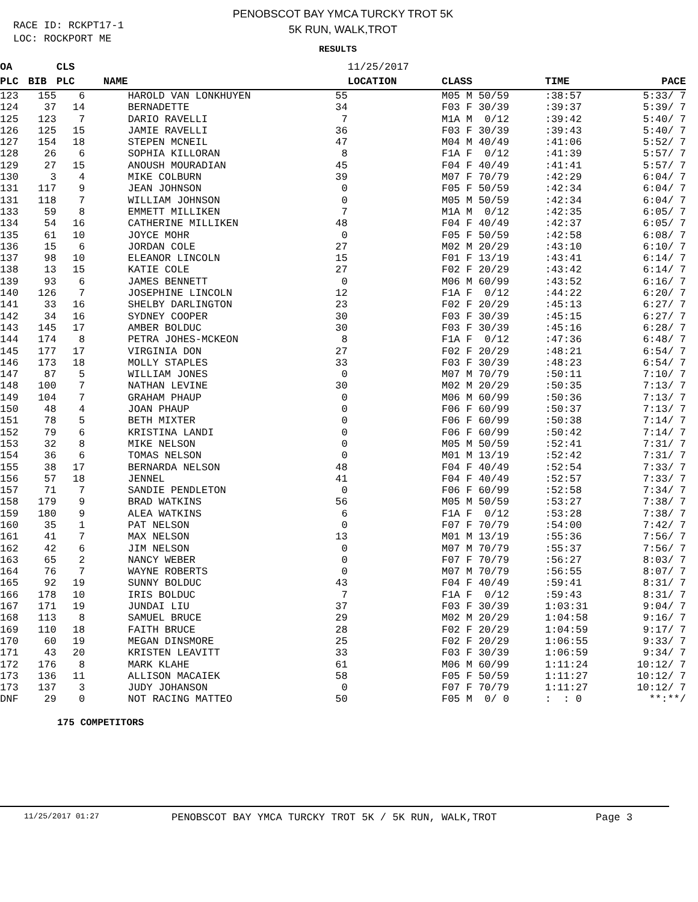PENOBSCOT BAY YMCA TURCKY TROT 5K
5K RUN, WALK,TROT
RACE ID: RCKPT17-1
LOC: ROCKPORT ME
RESULTS
| OA | | CLS | | | 11/25/2017 | | | |
| --- | --- | --- | --- | --- | --- | --- | --- | --- |
| PLC | BIB | PLC | NAME | | LOCATION | CLASS | TIME | PACE |
| 123 | 155 | 6 | HAROLD VAN LONKHUYEN | 55 | | M05 M 50/59 | :38:57 | 5:33/ 7 |
| 124 | 37 | 14 | BERNADETTE | 34 | | F03 F 30/39 | :39:37 | 5:39/ 7 |
| 125 | 123 | 7 | DARIO RAVELLI | 7 | | M1A M 0/12 | :39:42 | 5:40/ 7 |
| 126 | 125 | 15 | JAMIE RAVELLI | 36 | | F03 F 30/39 | :39:43 | 5:40/ 7 |
| 127 | 154 | 18 | STEPEN MCNEIL | 47 | | M04 M 40/49 | :41:06 | 5:52/ 7 |
| 128 | 26 | 6 | SOPHIA KILLORAN | 8 | | F1A F 0/12 | :41:39 | 5:57/ 7 |
| 129 | 27 | 15 | ANOUSH MOURADIAN | 45 | | F04 F 40/49 | :41:41 | 5:57/ 7 |
| 130 | 3 | 4 | MIKE COLBURN | 39 | | M07 F 70/79 | :42:29 | 6:04/ 7 |
| 131 | 117 | 9 | JEAN JOHNSON | 0 | | F05 F 50/59 | :42:34 | 6:04/ 7 |
| 131 | 118 | 7 | WILLIAM JOHNSON | 0 | | M05 M 50/59 | :42:34 | 6:04/ 7 |
| 133 | 59 | 8 | EMMETT MILLIKEN | 7 | | M1A M 0/12 | :42:35 | 6:05/ 7 |
| 134 | 54 | 16 | CATHERINE MILLIKEN | 48 | | F04 F 40/49 | :42:37 | 6:05/ 7 |
| 135 | 61 | 10 | JOYCE MOHR | 0 | | F05 F 50/59 | :42:58 | 6:08/ 7 |
| 136 | 15 | 6 | JORDAN COLE | 27 | | M02 M 20/29 | :43:10 | 6:10/ 7 |
| 137 | 98 | 10 | ELEANOR LINCOLN | 15 | | F01 F 13/19 | :43:41 | 6:14/ 7 |
| 138 | 13 | 15 | KATIE COLE | 27 | | F02 F 20/29 | :43:42 | 6:14/ 7 |
| 139 | 93 | 6 | JAMES BENNETT | 0 | | M06 M 60/99 | :43:52 | 6:16/ 7 |
| 140 | 126 | 7 | JOSEPHINE LINCOLN | 12 | | F1A F 0/12 | :44:22 | 6:20/ 7 |
| 141 | 33 | 16 | SHELBY DARLINGTON | 23 | | F02 F 20/29 | :45:13 | 6:27/ 7 |
| 142 | 34 | 16 | SYDNEY COOPER | 30 | | F03 F 30/39 | :45:15 | 6:27/ 7 |
| 143 | 145 | 17 | AMBER BOLDUC | 30 | | F03 F 30/39 | :45:16 | 6:28/ 7 |
| 144 | 174 | 8 | PETRA JOHES-MCKEON | 8 | | F1A F 0/12 | :47:36 | 6:48/ 7 |
| 145 | 177 | 17 | VIRGINIA DON | 27 | | F02 F 20/29 | :48:21 | 6:54/ 7 |
| 146 | 173 | 18 | MOLLY STAPLES | 33 | | F03 F 30/39 | :48:23 | 6:54/ 7 |
| 147 | 87 | 5 | WILLIAM JONES | 0 | | M07 M 70/79 | :50:11 | 7:10/ 7 |
| 148 | 100 | 7 | NATHAN LEVINE | 30 | | M02 M 20/29 | :50:35 | 7:13/ 7 |
| 149 | 104 | 7 | GRAHAM PHAUP | 0 | | M06 M 60/99 | :50:36 | 7:13/ 7 |
| 150 | 48 | 4 | JOAN PHAUP | 0 | | F06 F 60/99 | :50:37 | 7:13/ 7 |
| 151 | 78 | 5 | BETH MIXTER | 0 | | F06 F 60/99 | :50:38 | 7:14/ 7 |
| 152 | 79 | 6 | KRISTINA LANDI | 0 | | F06 F 60/99 | :50:42 | 7:14/ 7 |
| 153 | 32 | 8 | MIKE NELSON | 0 | | M05 M 50/59 | :52:41 | 7:31/ 7 |
| 154 | 36 | 6 | TOMAS NELSON | 0 | | M01 M 13/19 | :52:42 | 7:31/ 7 |
| 155 | 38 | 17 | BERNARDA NELSON | 48 | | F04 F 40/49 | :52:54 | 7:33/ 7 |
| 156 | 57 | 18 | JENNEL | 41 | | F04 F 40/49 | :52:57 | 7:33/ 7 |
| 157 | 71 | 7 | SANDIE PENDLETON | 0 | | F06 F 60/99 | :52:58 | 7:34/ 7 |
| 158 | 179 | 9 | BRAD WATKINS | 56 | | M05 M 50/59 | :53:27 | 7:38/ 7 |
| 159 | 180 | 9 | ALEA WATKINS | 6 | | F1A F 0/12 | :53:28 | 7:38/ 7 |
| 160 | 35 | 1 | PAT NELSON | 0 | | F07 F 70/79 | :54:00 | 7:42/ 7 |
| 161 | 41 | 7 | MAX NELSON | 13 | | M01 M 13/19 | :55:36 | 7:56/ 7 |
| 162 | 42 | 6 | JIM NELSON | 0 | | M07 M 70/79 | :55:37 | 7:56/ 7 |
| 163 | 65 | 2 | NANCY WEBER | 0 | | F07 F 70/79 | :56:27 | 8:03/ 7 |
| 164 | 76 | 7 | WAYNE ROBERTS | 0 | | M07 M 70/79 | :56:55 | 8:07/ 7 |
| 165 | 92 | 19 | SUNNY BOLDUC | 43 | | F04 F 40/49 | :59:41 | 8:31/ 7 |
| 166 | 178 | 10 | IRIS BOLDUC | 7 | | F1A F 0/12 | :59:43 | 8:31/ 7 |
| 167 | 171 | 19 | JUNDAI LIU | 37 | | F03 F 30/39 | 1:03:31 | 9:04/ 7 |
| 168 | 113 | 8 | SAMUEL BRUCE | 29 | | M02 M 20/29 | 1:04:58 | 9:16/ 7 |
| 169 | 110 | 18 | FAITH BRUCE | 28 | | F02 F 20/29 | 1:04:59 | 9:17/ 7 |
| 170 | 60 | 19 | MEGAN DINSMORE | 25 | | F02 F 20/29 | 1:06:55 | 9:33/ 7 |
| 171 | 43 | 20 | KRISTEN LEAVITT | 33 | | F03 F 30/39 | 1:06:59 | 9:34/ 7 |
| 172 | 176 | 8 | MARK KLAHE | 61 | | M06 M 60/99 | 1:11:24 | 10:12/ 7 |
| 173 | 136 | 11 | ALLISON MACAIEK | 58 | | F05 F 50/59 | 1:11:27 | 10:12/ 7 |
| 173 | 137 | 3 | JUDY JOHANSON | 0 | | F07 F 70/79 | 1:11:27 | 10:12/ 7 |
| DNF | 29 | 0 | NOT RACING MATTEO | 50 | | F05 M 0/ 0 | : : 0 | **:**/ |
175 COMPETITORS
11/25/2017 01:27 PENOBSCOT BAY YMCA TURCKY TROT 5K / 5K RUN, WALK,TROT Page 3